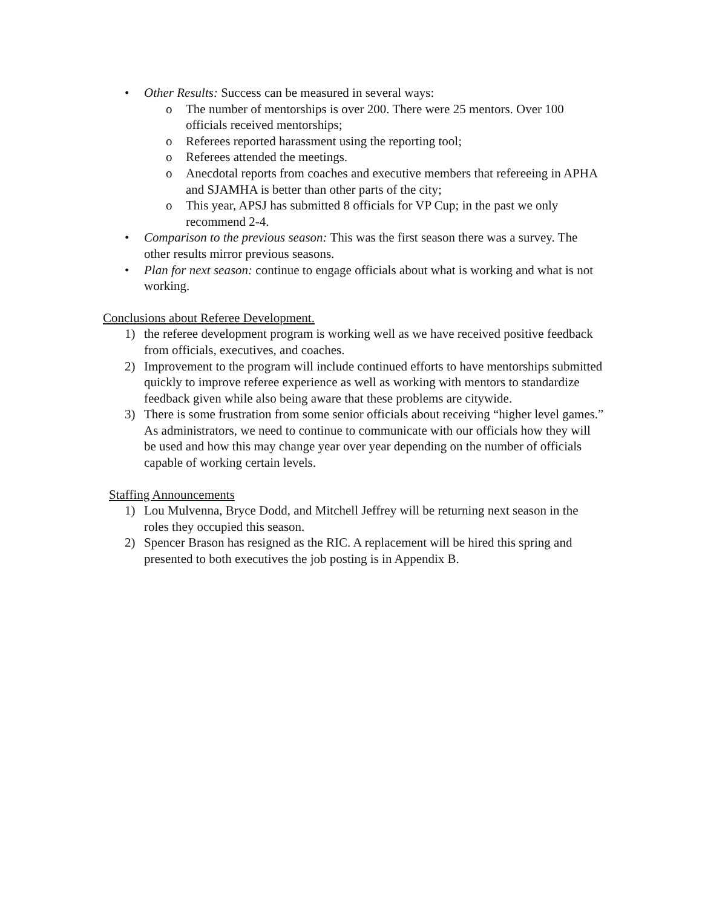• Other Results: Success can be measured in several ways:
o The number of mentorships is over 200. There were 25 mentors. Over 100 officials received mentorships;
o Referees reported harassment using the reporting tool;
o Referees attended the meetings.
o Anecdotal reports from coaches and executive members that refereeing in APHA and SJAMHA is better than other parts of the city;
o This year, APSJ has submitted 8 officials for VP Cup; in the past we only recommend 2-4.
• Comparison to the previous season: This was the first season there was a survey. The other results mirror previous seasons.
• Plan for next season: continue to engage officials about what is working and what is not working.
Conclusions about Referee Development.
1) the referee development program is working well as we have received positive feedback from officials, executives, and coaches.
2) Improvement to the program will include continued efforts to have mentorships submitted quickly to improve referee experience as well as working with mentors to standardize feedback given while also being aware that these problems are citywide.
3) There is some frustration from some senior officials about receiving “higher level games.” As administrators, we need to continue to communicate with our officials how they will be used and how this may change year over year depending on the number of officials capable of working certain levels.
Staffing Announcements
1) Lou Mulvenna, Bryce Dodd, and Mitchell Jeffrey will be returning next season in the roles they occupied this season.
2) Spencer Brason has resigned as the RIC. A replacement will be hired this spring and presented to both executives the job posting is in Appendix B.